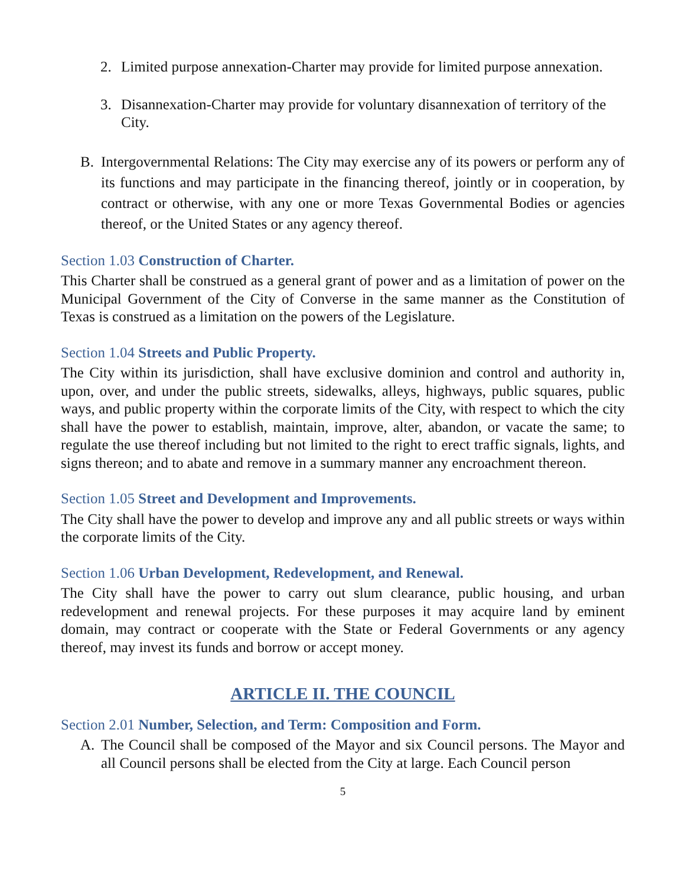2. Limited purpose annexation-Charter may provide for limited purpose annexation.
3. Disannexation-Charter may provide for voluntary disannexation of territory of the City.
B. Intergovernmental Relations: The City may exercise any of its powers or perform any of its functions and may participate in the financing thereof, jointly or in cooperation, by contract or otherwise, with any one or more Texas Governmental Bodies or agencies thereof, or the United States or any agency thereof.
Section 1.03 Construction of Charter.
This Charter shall be construed as a general grant of power and as a limitation of power on the Municipal Government of the City of Converse in the same manner as the Constitution of Texas is construed as a limitation on the powers of the Legislature.
Section 1.04 Streets and Public Property.
The City within its jurisdiction, shall have exclusive dominion and control and authority in, upon, over, and under the public streets, sidewalks, alleys, highways, public squares, public ways, and public property within the corporate limits of the City, with respect to which the city shall have the power to establish, maintain, improve, alter, abandon, or vacate the same; to regulate the use thereof including but not limited to the right to erect traffic signals, lights, and signs thereon; and to abate and remove in a summary manner any encroachment thereon.
Section 1.05 Street and Development and Improvements.
The City shall have the power to develop and improve any and all public streets or ways within the corporate limits of the City.
Section 1.06 Urban Development, Redevelopment, and Renewal.
The City shall have the power to carry out slum clearance, public housing, and urban redevelopment and renewal projects. For these purposes it may acquire land by eminent domain, may contract or cooperate with the State or Federal Governments or any agency thereof, may invest its funds and borrow or accept money.
ARTICLE II. THE COUNCIL
Section 2.01 Number, Selection, and Term: Composition and Form.
A. The Council shall be composed of the Mayor and six Council persons. The Mayor and all Council persons shall be elected from the City at large. Each Council person
5